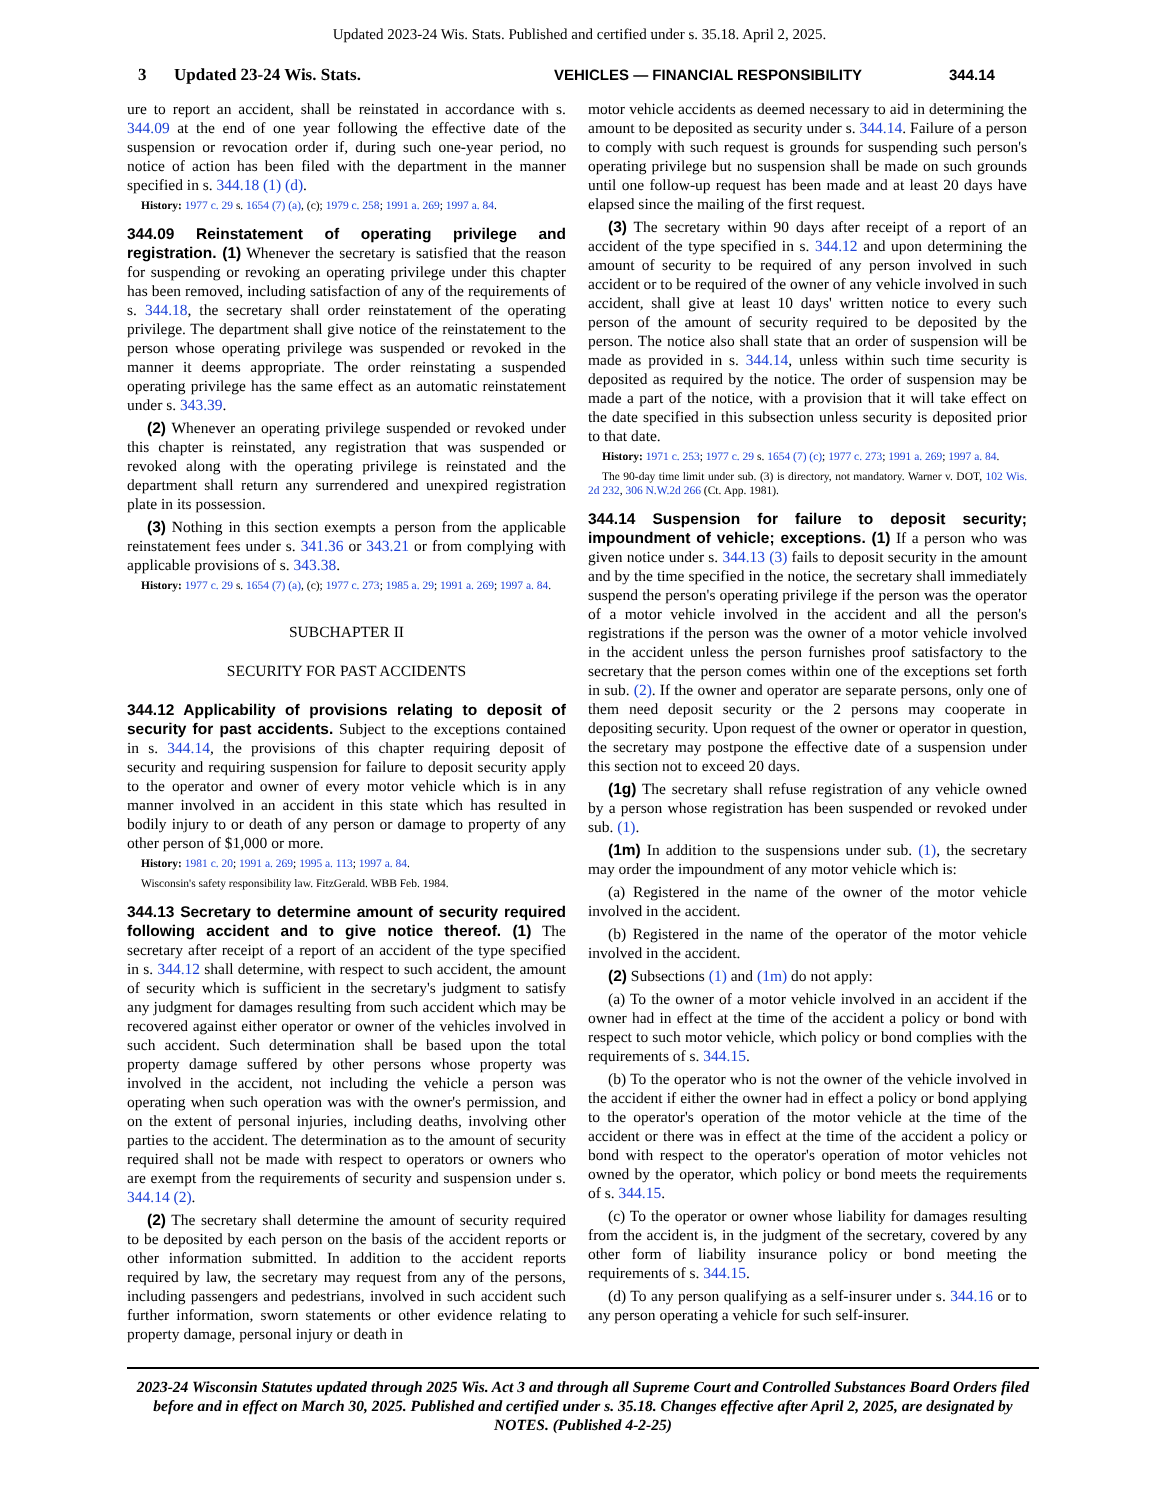Updated 2023-24 Wis. Stats. Published and certified under s. 35.18. April 2, 2025.
3 Updated 23-24 Wis. Stats. VEHICLES — FINANCIAL RESPONSIBILITY 344.14
ure to report an accident, shall be reinstated in accordance with s. 344.09 at the end of one year following the effective date of the suspension or revocation order if, during such one-year period, no notice of action has been filed with the department in the manner specified in s. 344.18 (1) (d).
History: 1977 c. 29 s. 1654 (7) (a), (c); 1979 c. 258; 1991 a. 269; 1997 a. 84.
344.09 Reinstatement of operating privilege and registration. (1) Whenever the secretary is satisfied that the reason for suspending or revoking an operating privilege under this chapter has been removed, including satisfaction of any of the requirements of s. 344.18, the secretary shall order reinstatement of the operating privilege. The department shall give notice of the reinstatement to the person whose operating privilege was suspended or revoked in the manner it deems appropriate. The order reinstating a suspended operating privilege has the same effect as an automatic reinstatement under s. 343.39.
(2) Whenever an operating privilege suspended or revoked under this chapter is reinstated, any registration that was suspended or revoked along with the operating privilege is reinstated and the department shall return any surrendered and unexpired registration plate in its possession.
(3) Nothing in this section exempts a person from the applicable reinstatement fees under s. 341.36 or 343.21 or from complying with applicable provisions of s. 343.38.
History: 1977 c. 29 s. 1654 (7) (a), (c); 1977 c. 273; 1985 a. 29; 1991 a. 269; 1997 a. 84.
SUBCHAPTER II
SECURITY FOR PAST ACCIDENTS
344.12 Applicability of provisions relating to deposit of security for past accidents. Subject to the exceptions contained in s. 344.14, the provisions of this chapter requiring deposit of security and requiring suspension for failure to deposit security apply to the operator and owner of every motor vehicle which is in any manner involved in an accident in this state which has resulted in bodily injury to or death of any person or damage to property of any other person of $1,000 or more.
History: 1981 c. 20; 1991 a. 269; 1995 a. 113; 1997 a. 84.
Wisconsin's safety responsibility law. FitzGerald. WBB Feb. 1984.
344.13 Secretary to determine amount of security required following accident and to give notice thereof. (1) The secretary after receipt of a report of an accident of the type specified in s. 344.12 shall determine, with respect to such accident, the amount of security which is sufficient in the secretary's judgment to satisfy any judgment for damages resulting from such accident which may be recovered against either operator or owner of the vehicles involved in such accident. Such determination shall be based upon the total property damage suffered by other persons whose property was involved in the accident, not including the vehicle a person was operating when such operation was with the owner's permission, and on the extent of personal injuries, including deaths, involving other parties to the accident. The determination as to the amount of security required shall not be made with respect to operators or owners who are exempt from the requirements of security and suspension under s. 344.14 (2).
(2) The secretary shall determine the amount of security required to be deposited by each person on the basis of the accident reports or other information submitted. In addition to the accident reports required by law, the secretary may request from any of the persons, including passengers and pedestrians, involved in such accident such further information, sworn statements or other evidence relating to property damage, personal injury or death in
motor vehicle accidents as deemed necessary to aid in determining the amount to be deposited as security under s. 344.14. Failure of a person to comply with such request is grounds for suspending such person's operating privilege but no suspension shall be made on such grounds until one follow-up request has been made and at least 20 days have elapsed since the mailing of the first request.
(3) The secretary within 90 days after receipt of a report of an accident of the type specified in s. 344.12 and upon determining the amount of security to be required of any person involved in such accident or to be required of the owner of any vehicle involved in such accident, shall give at least 10 days' written notice to every such person of the amount of security required to be deposited by the person. The notice also shall state that an order of suspension will be made as provided in s. 344.14, unless within such time security is deposited as required by the notice. The order of suspension may be made a part of the notice, with a provision that it will take effect on the date specified in this subsection unless security is deposited prior to that date.
History: 1971 c. 253; 1977 c. 29 s. 1654 (7) (c); 1977 c. 273; 1991 a. 269; 1997 a. 84.
The 90-day time limit under sub. (3) is directory, not mandatory. Warner v. DOT, 102 Wis. 2d 232, 306 N.W.2d 266 (Ct. App. 1981).
344.14 Suspension for failure to deposit security; impoundment of vehicle; exceptions. (1) If a person who was given notice under s. 344.13 (3) fails to deposit security in the amount and by the time specified in the notice, the secretary shall immediately suspend the person's operating privilege if the person was the operator of a motor vehicle involved in the accident and all the person's registrations if the person was the owner of a motor vehicle involved in the accident unless the person furnishes proof satisfactory to the secretary that the person comes within one of the exceptions set forth in sub. (2). If the owner and operator are separate persons, only one of them need deposit security or the 2 persons may cooperate in depositing security. Upon request of the owner or operator in question, the secretary may postpone the effective date of a suspension under this section not to exceed 20 days.
(1g) The secretary shall refuse registration of any vehicle owned by a person whose registration has been suspended or revoked under sub. (1).
(1m) In addition to the suspensions under sub. (1), the secretary may order the impoundment of any motor vehicle which is:
(a) Registered in the name of the owner of the motor vehicle involved in the accident.
(b) Registered in the name of the operator of the motor vehicle involved in the accident.
(2) Subsections (1) and (1m) do not apply:
(a) To the owner of a motor vehicle involved in an accident if the owner had in effect at the time of the accident a policy or bond with respect to such motor vehicle, which policy or bond complies with the requirements of s. 344.15.
(b) To the operator who is not the owner of the vehicle involved in the accident if either the owner had in effect a policy or bond applying to the operator's operation of the motor vehicle at the time of the accident or there was in effect at the time of the accident a policy or bond with respect to the operator's operation of motor vehicles not owned by the operator, which policy or bond meets the requirements of s. 344.15.
(c) To the operator or owner whose liability for damages resulting from the accident is, in the judgment of the secretary, covered by any other form of liability insurance policy or bond meeting the requirements of s. 344.15.
(d) To any person qualifying as a self-insurer under s. 344.16 or to any person operating a vehicle for such self-insurer.
2023-24 Wisconsin Statutes updated through 2025 Wis. Act 3 and through all Supreme Court and Controlled Substances Board Orders filed before and in effect on March 30, 2025. Published and certified under s. 35.18. Changes effective after April 2, 2025, are designated by NOTES. (Published 4-2-25)